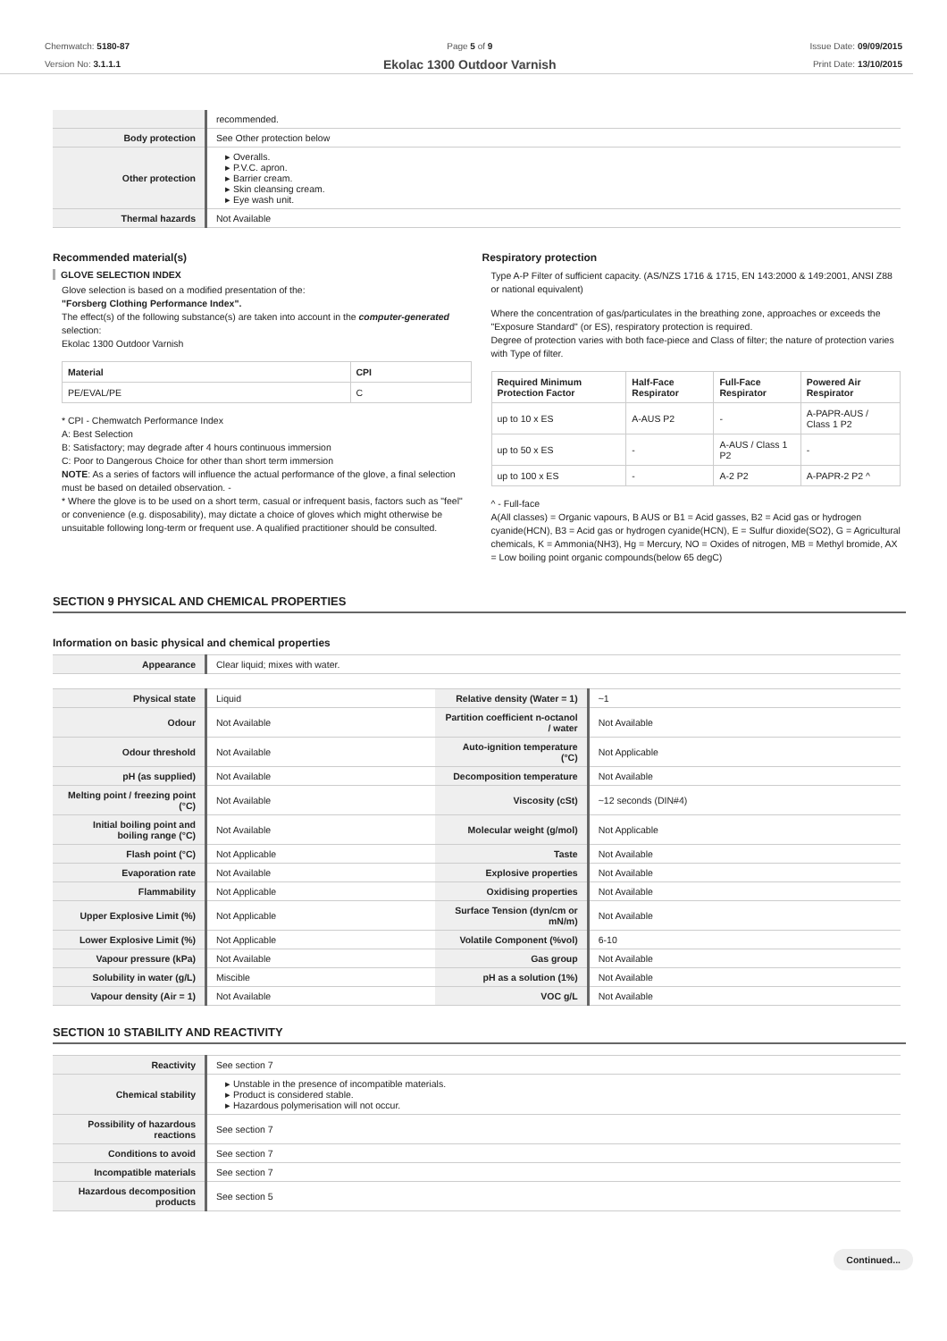Chemwatch: 5180-87
Version No: 3.1.1.1
Page 5 of 9
Ekolac 1300 Outdoor Varnish
Issue Date: 09/09/2015
Print Date: 13/10/2015
| | recommended. |
| Body protection | See Other protection below |
| Other protection | ▸ Overalls. ▸ P.V.C. apron. ▸ Barrier cream. ▸ Skin cleansing cream. ▸ Eye wash unit. |
| Thermal hazards | Not Available |
Recommended material(s)
GLOVE SELECTION INDEX
Glove selection is based on a modified presentation of the:
"Forsberg Clothing Performance Index".
The effect(s) of the following substance(s) are taken into account in the computer-generated selection:
Ekolac 1300 Outdoor Varnish
| Material | CPI |
| --- | --- |
| PE/EVAL/PE | C |
* CPI - Chemwatch Performance Index
A: Best Selection
B: Satisfactory; may degrade after 4 hours continuous immersion
C: Poor to Dangerous Choice for other than short term immersion
NOTE: As a series of factors will influence the actual performance of the glove, a final selection must be based on detailed observation. -
* Where the glove is to be used on a short term, casual or infrequent basis, factors such as "feel" or convenience (e.g. disposability), may dictate a choice of gloves which might otherwise be unsuitable following long-term or frequent use. A qualified practitioner should be consulted.
Respiratory protection
Type A-P Filter of sufficient capacity. (AS/NZS 1716 & 1715, EN 143:2000 & 149:2001, ANSI Z88 or national equivalent)
Where the concentration of gas/particulates in the breathing zone, approaches or exceeds the "Exposure Standard" (or ES), respiratory protection is required.
Degree of protection varies with both face-piece and Class of filter; the nature of protection varies with Type of filter.
| Required Minimum Protection Factor | Half-Face Respirator | Full-Face Respirator | Powered Air Respirator |
| --- | --- | --- | --- |
| up to 10 x ES | A-AUS P2 | - | A-PAPR-AUS / Class 1 P2 |
| up to 50 x ES | - | A-AUS / Class 1 P2 | - |
| up to 100 x ES | - | A-2 P2 | A-PAPR-2 P2 ^ |
^ - Full-face
A(All classes) = Organic vapours, B AUS or B1 = Acid gasses, B2 = Acid gas or hydrogen cyanide(HCN), B3 = Acid gas or hydrogen cyanide(HCN), E = Sulfur dioxide(SO2), G = Agricultural chemicals, K = Ammonia(NH3), Hg = Mercury, NO = Oxides of nitrogen, MB = Methyl bromide, AX = Low boiling point organic compounds(below 65 degC)
SECTION 9 PHYSICAL AND CHEMICAL PROPERTIES
Information on basic physical and chemical properties
| Appearance | Clear liquid; mixes with water. |
| Physical state | Liquid | Relative density (Water = 1) | ~1 |
| Odour | Not Available | Partition coefficient n-octanol / water | Not Available |
| Odour threshold | Not Available | Auto-ignition temperature (°C) | Not Applicable |
| pH (as supplied) | Not Available | Decomposition temperature | Not Available |
| Melting point / freezing point (°C) | Not Available | Viscosity (cSt) | ~12 seconds (DIN#4) |
| Initial boiling point and boiling range (°C) | Not Available | Molecular weight (g/mol) | Not Applicable |
| Flash point (°C) | Not Applicable | Taste | Not Available |
| Evaporation rate | Not Available | Explosive properties | Not Available |
| Flammability | Not Applicable | Oxidising properties | Not Available |
| Upper Explosive Limit (%) | Not Applicable | Surface Tension (dyn/cm or mN/m) | Not Available |
| Lower Explosive Limit (%) | Not Applicable | Volatile Component (%vol) | 6-10 |
| Vapour pressure (kPa) | Not Available | Gas group | Not Available |
| Solubility in water (g/L) | Miscible | pH as a solution (1%) | Not Available |
| Vapour density (Air = 1) | Not Available | VOC g/L | Not Available |
SECTION 10 STABILITY AND REACTIVITY
| Reactivity | See section 7 |
| Chemical stability | ▸ Unstable in the presence of incompatible materials. ▸ Product is considered stable. ▸ Hazardous polymerisation will not occur. |
| Possibility of hazardous reactions | See section 7 |
| Conditions to avoid | See section 7 |
| Incompatible materials | See section 7 |
| Hazardous decomposition products | See section 5 |
Continued...